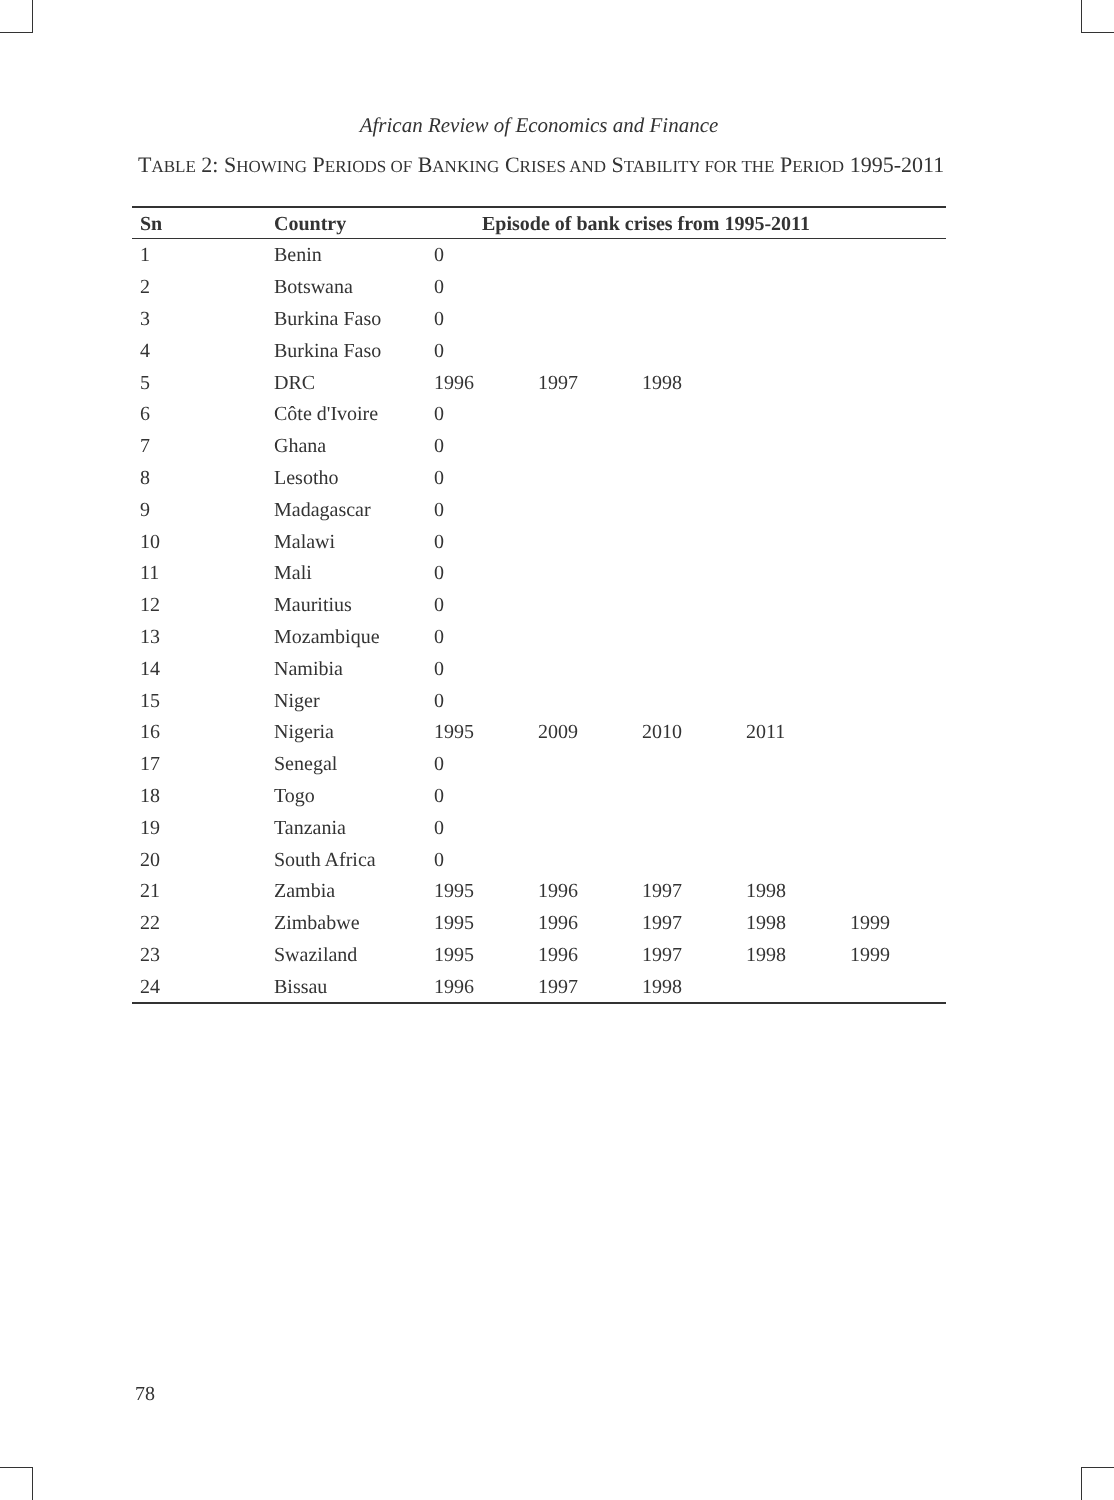African Review of Economics and Finance
TABLE 2: SHOWING PERIODS OF BANKING CRISES AND STABILITY FOR THE PERIOD 1995-2011
| Sn | Country | Episode of bank crises from 1995-2011 | | | | |
| --- | --- | --- | --- | --- | --- | --- |
| 1 | Benin | 0 | | | | |
| 2 | Botswana | 0 | | | | |
| 3 | Burkina Faso | 0 | | | | |
| 4 | Burkina Faso | 0 | | | | |
| 5 | DRC | 1996 | 1997 | 1998 | | |
| 6 | Côte d'Ivoire | 0 | | | | |
| 7 | Ghana | 0 | | | | |
| 8 | Lesotho | 0 | | | | |
| 9 | Madagascar | 0 | | | | |
| 10 | Malawi | 0 | | | | |
| 11 | Mali | 0 | | | | |
| 12 | Mauritius | 0 | | | | |
| 13 | Mozambique | 0 | | | | |
| 14 | Namibia | 0 | | | | |
| 15 | Niger | 0 | | | | |
| 16 | Nigeria | 1995 | 2009 | 2010 | 2011 | |
| 17 | Senegal | 0 | | | | |
| 18 | Togo | 0 | | | | |
| 19 | Tanzania | 0 | | | | |
| 20 | South Africa | 0 | | | | |
| 21 | Zambia | 1995 | 1996 | 1997 | 1998 | |
| 22 | Zimbabwe | 1995 | 1996 | 1997 | 1998 | 1999 |
| 23 | Swaziland | 1995 | 1996 | 1997 | 1998 | 1999 |
| 24 | Bissau | 1996 | 1997 | 1998 | | |
78